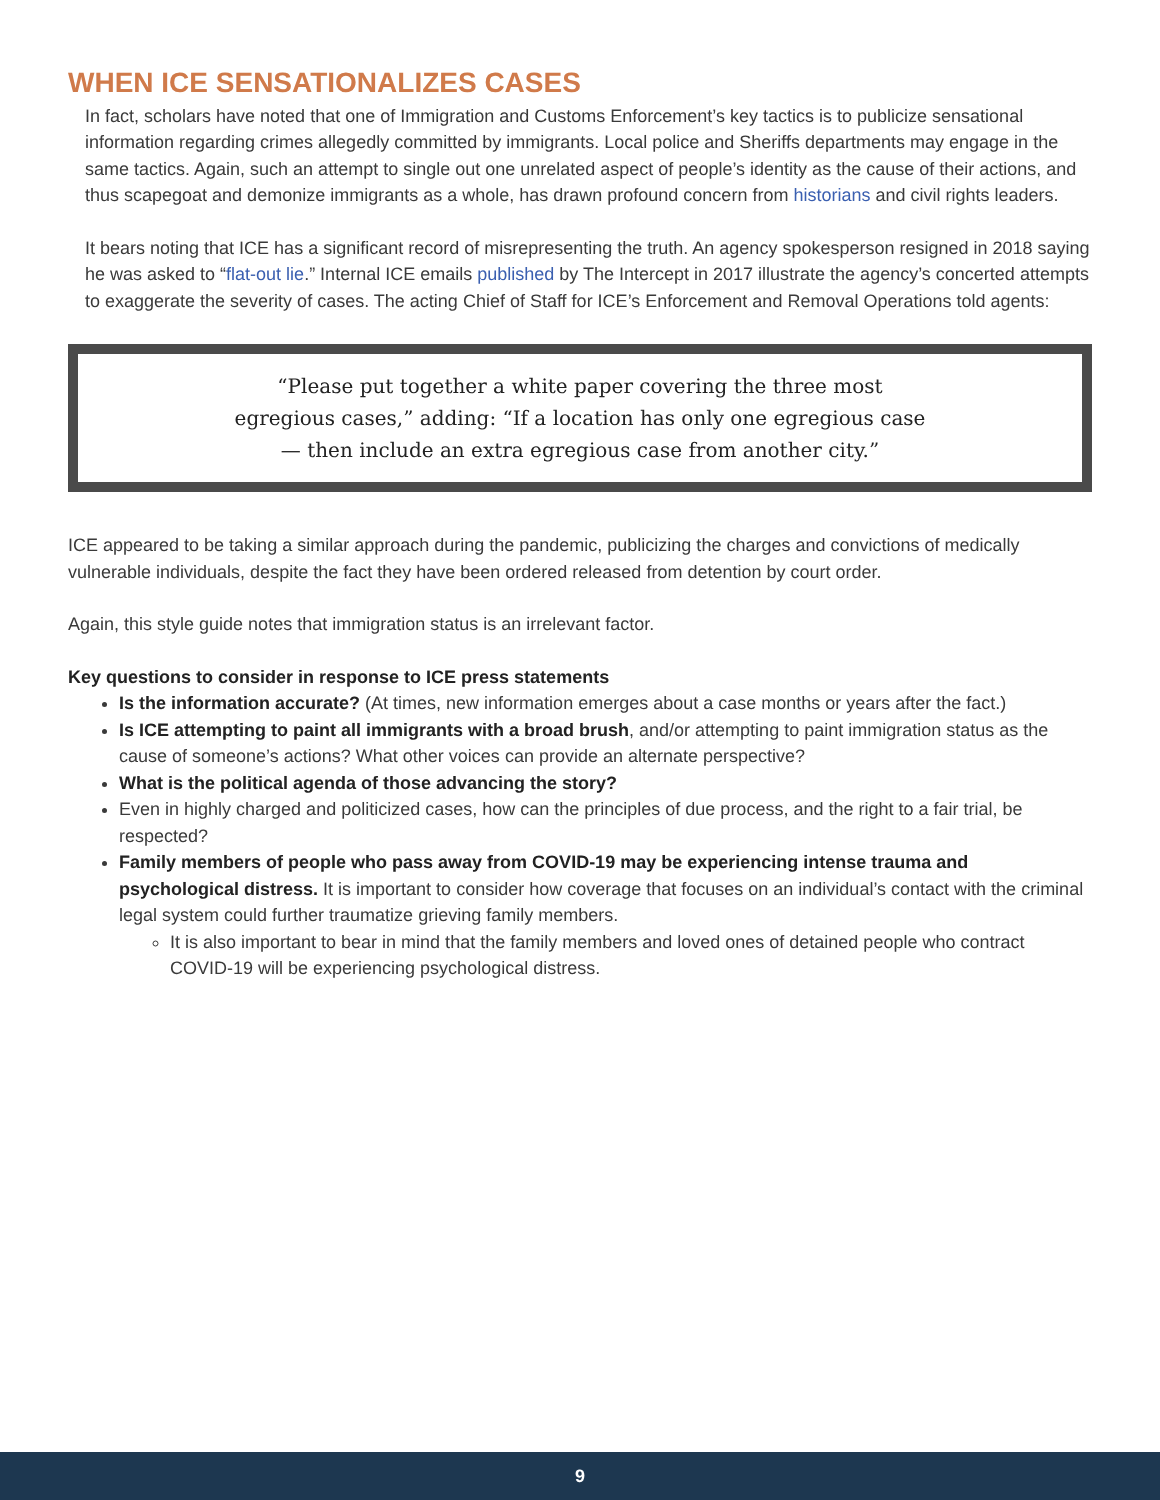WHEN ICE SENSATIONALIZES CASES
In fact, scholars have noted that one of Immigration and Customs Enforcement’s key tactics is to publicize sensational information regarding crimes allegedly committed by immigrants. Local police and Sheriffs departments may engage in the same tactics. Again, such an attempt to single out one unrelated aspect of people’s identity as the cause of their actions, and thus scapegoat and demonize immigrants as a whole, has drawn profound concern from historians and civil rights leaders.
It bears noting that ICE has a significant record of misrepresenting the truth. An agency spokesperson resigned in 2018 saying he was asked to “flat-out lie.” Internal ICE emails published by The Intercept in 2017 illustrate the agency’s concerted attempts to exaggerate the severity of cases. The acting Chief of Staff for ICE’s Enforcement and Removal Operations told agents:
“Please put together a white paper covering the three most egregious cases,” adding: “If a location has only one egregious case — then include an extra egregious case from another city.”
ICE appeared to be taking a similar approach during the pandemic, publicizing the charges and convictions of medically vulnerable individuals, despite the fact they have been ordered released from detention by court order.
Again, this style guide notes that immigration status is an irrelevant factor.
Key questions to consider in response to ICE press statements
Is the information accurate? (At times, new information emerges about a case months or years after the fact.)
Is ICE attempting to paint all immigrants with a broad brush, and/or attempting to paint immigration status as the cause of someone’s actions? What other voices can provide an alternate perspective?
What is the political agenda of those advancing the story?
Even in highly charged and politicized cases, how can the principles of due process, and the right to a fair trial, be respected?
Family members of people who pass away from COVID-19 may be experiencing intense trauma and psychological distress. It is important to consider how coverage that focuses on an individual’s contact with the criminal legal system could further traumatize grieving family members.
It is also important to bear in mind that the family members and loved ones of detained people who contract COVID-19 will be experiencing psychological distress.
9